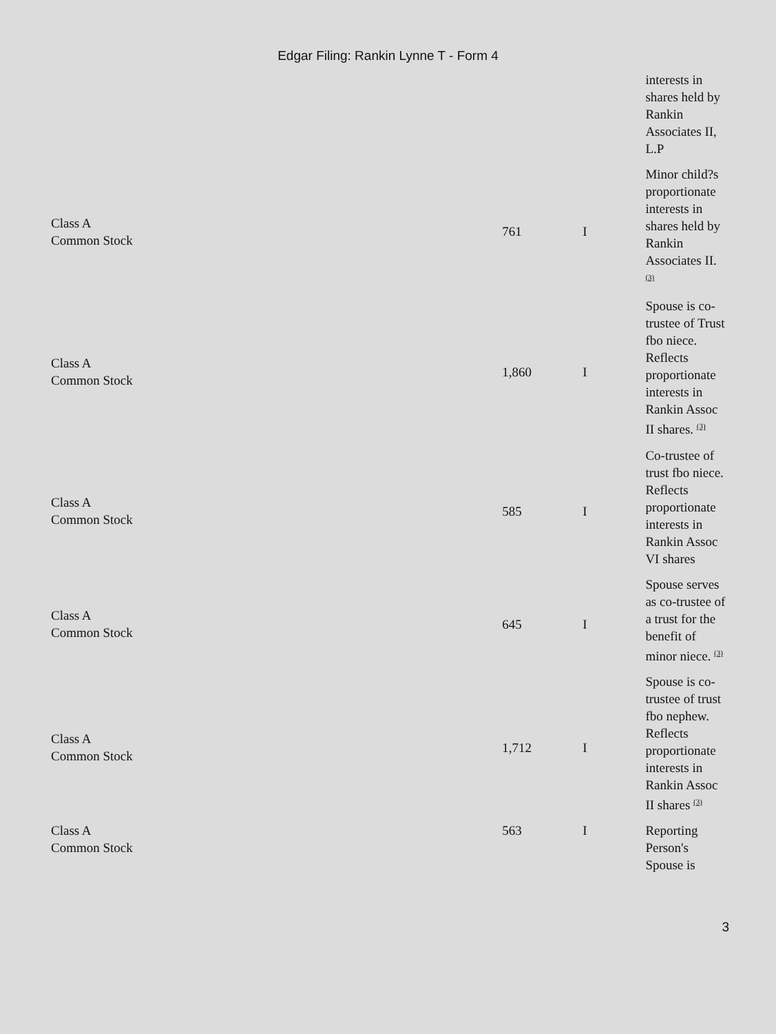Edgar Filing: Rankin Lynne T - Form 4
| | | | | interests in shares held by Rankin Associates II, L.P |
| Class A Common Stock | | 761 | I | Minor child?s proportionate interests in shares held by Rankin Associates II. <sup>(3)</sup> |
| Class A Common Stock | | 1,860 | I | Spouse is co-trustee of Trust fbo niece. Reflects proportionate interests in Rankin Assoc II shares. <sup>(3)</sup> |
| Class A Common Stock | | 585 | I | Co-trustee of trust fbo niece. Reflects proportionate interests in Rankin Assoc VI shares |
| Class A Common Stock | | 645 | I | Spouse serves as co-trustee of a trust for the benefit of minor niece. <sup>(3)</sup> |
| Class A Common Stock | | 1,712 | I | Spouse is co-trustee of trust fbo nephew. Reflects proportionate interests in Rankin Assoc II shares <sup>(3)</sup> |
| Class A Common Stock | | 563 | I | Reporting Person's Spouse is |
3